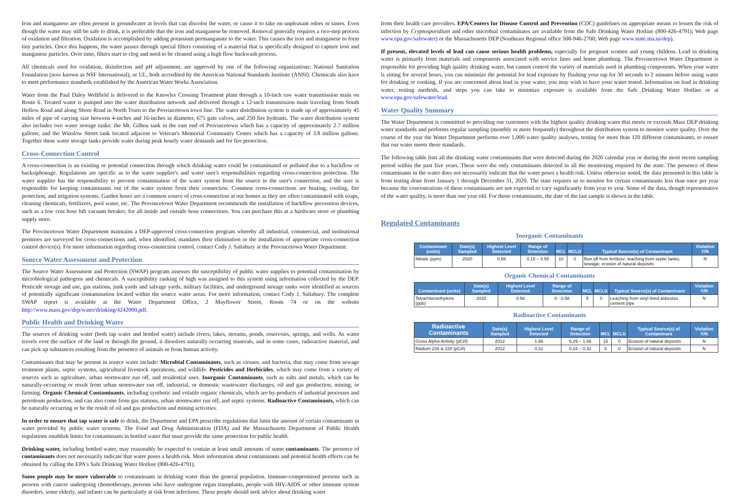Iron and manganese are often present in groundwater at levels that can discolor the water, or cause it to take on unpleasant odors or tastes. Even though the water may still be safe to drink, it is preferable that the iron and manganese be removed. Removal generally requires a two-step process of oxidation and filtration. Oxidation is accomplished by adding potassium permanganate to the water. This causes the iron and manganese to form tiny particles. Once this happens, the water passes through special filters consisting of a material that is specifically designed to capture iron and manganese particles. Over time, filters start to clog and need to be cleaned using a high flow backwash process.
All chemicals used for oxidation, disinfection and pH adjustment, are approved by one of the following organizations: National Sanitation Foundation (now known as NSF International), or UL, both accredited by the American National Standards Institute (ANSI). Chemicals also have to meet performance standards established by the American Water Works Association.
Water from the Paul Daley Wellfield is delivered to the Knowles Crossing Treatment plant through a 10-inch raw water transmission main on Route 6. Treated water is pumped into the water distribution network and delivered through a 12-inch transmission main traveling from South Hollow Road and along Shore Road in North Truro to the Provincetown town line. The water distribution system is made up of approximately 45 miles of pipe of varying size between 4-inches and 16-inches in diameter, 675 gate valves, and 250 fire hydrants. The water distribution system also includes two water storage tanks: the Mt. Gilboa tank in the east end of Provincetown which has a capacity of approximately 2.7 million gallons; and the Winslow Street tank located adjacent to Veteran's Memorial Community Center which has a capacity of 3.8 million gallons. Together these water storage tanks provide water during peak hourly water demands and for fire protection.
Cross-Connection Control
A cross-connection is an existing or potential connection through which drinking water could be contaminated or polluted due to a backflow or backsiphonage. Regulations are specific as to the water supplier's and water user's responsibilities regarding cross-connection protection. The water supplier has the responsibility to prevent contamination of the water system from the source to the user's connection, and the user is responsible for keeping contaminants out of the water system from their connection. Common cross-connections are heating, cooling, fire protection, and irrigation systems. Garden hoses are a common source of cross-connection at our homes as they are often contaminated with soaps, cleaning chemicals, fertilizers, pool water, etc. The Provincetown Water Department recommends the installation of backflow prevention devices, such as a low cost hose bib vacuum breaker, for all inside and outside hose connections. You can purchase this at a hardware store or plumbing supply store.
The Provincetown Water Department maintains a DEP-approved cross-connection program whereby all industrial, commercial, and institutional premises are surveyed for cross-connections and, when identified, mandates their elimination or the installation of appropriate cross-connection control device(s). For more information regarding cross-connection control, contact Cody J. Salisbury at the Provincetown Water Department.
Source Water Assessment and Protection
The Source Water Assessment and Protection (SWAP) program assesses the susceptibility of public water supplies to potential contamination by microbiological pathogens and chemicals. A susceptibility ranking of high was assigned to this system using information collected by the DEP. Pesticide storage and use, gas stations, junk yards and salvage yards, military facilities, and underground storage tanks were identified as sources of potentially significant contamination located within the source water areas. For more information, contact Cody J. Salisbury. The complete SWAP report is available at the Water Department Office, 2 Mayflower Street, Room 74 or on the website http://www.mass.gov/dep/water/drinking/4242000.pdf.
Public Health and Drinking Water
The sources of drinking water (both tap water and bottled water) include rivers, lakes, streams, ponds, reservoirs, springs, and wells. As water travels over the surface of the land or through the ground, it dissolves naturally occurring minerals, and in some cases, radioactive material, and can pick up substances resulting from the presence of animals or from human activity.
Contaminants that may be present in source water include: Microbial Contaminants, such as viruses, and bacteria, that may come from sewage treatment plants, septic systems, agricultural livestock operations, and wildlife. Pesticides and Herbicides, which may come from a variety of sources such as agriculture, urban stormwater run off, and residential uses. Inorganic Contaminants, such as salts and metals, which can be naturally-occurring or result from urban stormwater run off, industrial, or domestic wastewater discharges, oil and gas production, mining, or farming. Organic Chemical Contaminants, including synthetic and volatile organic chemicals, which are by-products of industrial processes and petroleum production, and can also come from gas stations, urban stormwater run off, and septic systems. Radioactive Contaminants, which can be naturally occurring or be the result of oil and gas production and mining activities.
In order to ensure that tap water is safe to drink, the Department and EPA prescribe regulations that limit the amount of certain contaminants in water provided by public water systems. The Food and Drug Administration (FDA) and the Massachusetts Department of Public Health regulations establish limits for contaminants in bottled water that must provide the same protection for public health.
Drinking water, including bottled water, may reasonably be expected to contain at least small amounts of some contaminants. The presence of contaminants does not necessarily indicate that water poses a health risk. More information about contaminants and potential health effects can be obtained by calling the EPA's Safe Drinking Water Hotline (800-426-4791).
Some people may be more vulnerable to contaminants in drinking water than the general population. Immuno-compromised persons such as persons with cancer undergoing chemotherapy, persons who have undergone organ transplants, people with HIV/AIDS or other immune system disorders, some elderly, and infants can be particularly at risk from infections. These people should seek advice about drinking water
from their health care providers. EPA/Centers for Disease Control and Prevention (CDC) guidelines on appropriate means to lessen the risk of infection by Cryptosporidium and other microbial contaminates are available from the Safe Drinking Water Hotline (800-426-4791); Web page www.epa.gov/safewater) or the Massachusetts DEP (Southeast Regional office 508-946-2700; Web page www.state.ma.us/dep).
If present, elevated levels of lead can cause serious health problems, especially for pregnant women and young children. Lead in drinking water is primarily from materials and components associated with service lines and home plumbing. The Provincetown Water Department is responsible for providing high quality drinking water, but cannot control the variety of materials used in plumbing components. When your water is sitting for several hours, you can minimize the potential for lead exposure by flushing your tap for 30 seconds to 2 minutes before using water for drinking or cooking. If you are concerned about lead in your water, you may wish to have your water tested. Information on lead in drinking water, testing methods, and steps you can take to minimize exposure is available from the Safe Drinking Water Hotline or at www.epa.gov/safewater/lead.
Water Quality Summary
The Water Department is committed to providing our customers with the highest quality drinking water that meets or exceeds Mass DEP drinking water standards and performs regular sampling (monthly or more frequently) throughout the distribution system to monitor water quality. Over the course of the year the Water Department performs over 1,000 water quality analyses, testing for more than 120 different contaminants, to ensure that our water meets these standards.
The following table lists all the drinking water contaminants that were detected during the 2020 calendar year or during the most recent sampling period within the past five years. These were the only contaminants detected in all the monitoring required by the state. The presence of these contaminants in the water does not necessarily indicate that the water poses a health risk. Unless otherwise noted, the data presented in this table is from testing done from January 1 through December 31, 2020. The state requires us to monitor for certain contaminants less than once per year because the concentrations of these contaminants are not expected to vary significantly from year to year. Some of the data, though representative of the water quality, is more than one year old. For those contaminants, the date of the last sample is shown in the table.
Regulated Contaminants
Inorganic Contaminants
| Contaminant (units) | Date(s) Sampled | Highest Level Detected | Range of Detection | MCL | MCLG | Typical Source(s) of Contaminant | Violation Y/N |
| --- | --- | --- | --- | --- | --- | --- | --- |
| Nitrate (ppm) | 2020 | 0.58 | 0.15 – 0.58 | 10 | 0 | Run off from fertilizer; leaching from septic tanks; sewage; erosion of natural deposits | N |
Organic Chemical Contaminants
| Contaminant (units) | Date(s) Sampled | Highest Level Detected | Range of Detection | MCL | MCLG | Typical Source(s) of Contaminant | Violation Y/N |
| --- | --- | --- | --- | --- | --- | --- | --- |
| Tetrachloroethylene (ppb) | 2020 | 0.58 | 0 - 0.58 | 5 | 0 | Leaching from vinyl lined asbestos cement pipe | N |
Radioactive Contaminants
| Radioactive Contaminants | Date(s) Sampled | Highest Level Detected | Range of Detection | MCL | MCLG | Typical Source(s) of Contaminant | Violation Y/N |
| --- | --- | --- | --- | --- | --- | --- | --- |
| Gross Alpha Activity (pCi/l) | 2012 | 1.66 | 0.29 – 1.66 | 15 | 0 | Erosion of natural deposits | N |
| Radium 226 & 228 (pCi/l) | 2012 | 0.31 | 0.24 – 0.31 | 5 | 0 | Erosion of natural deposits | N |